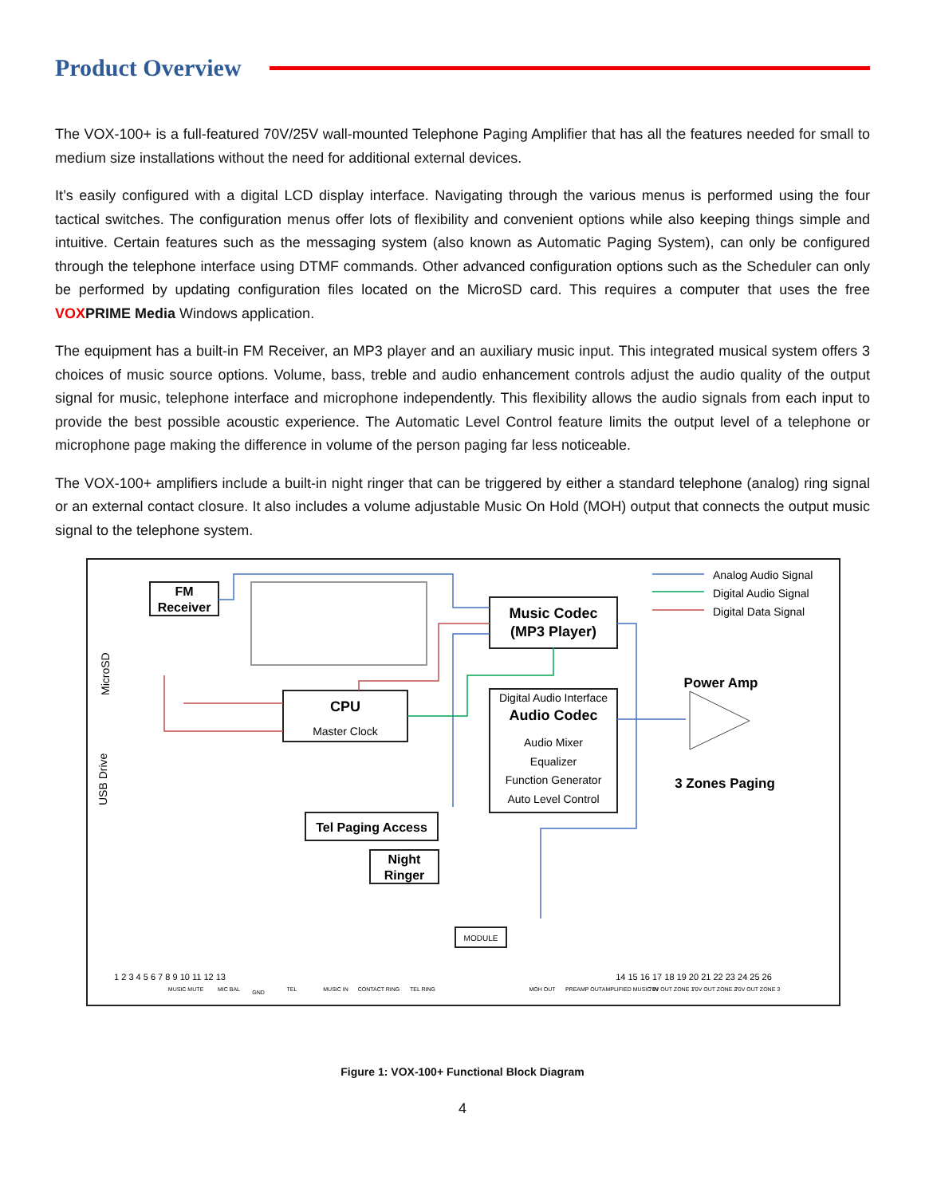Product Overview
The VOX-100+ is a full-featured 70V/25V wall-mounted Telephone Paging Amplifier that has all the features needed for small to medium size installations without the need for additional external devices.
It’s easily configured with a digital LCD display interface. Navigating through the various menus is performed using the four tactical switches. The configuration menus offer lots of flexibility and convenient options while also keeping things simple and intuitive. Certain features such as the messaging system (also known as Automatic Paging System), can only be configured through the telephone interface using DTMF commands. Other advanced configuration options such as the Scheduler can only be performed by updating configuration files located on the MicroSD card. This requires a computer that uses the free VOXPRIME Media Windows application.
The equipment has a built-in FM Receiver, an MP3 player and an auxiliary music input. This integrated musical system offers 3 choices of music source options. Volume, bass, treble and audio enhancement controls adjust the audio quality of the output signal for music, telephone interface and microphone independently. This flexibility allows the audio signals from each input to provide the best possible acoustic experience. The Automatic Level Control feature limits the output level of a telephone or microphone page making the difference in volume of the person paging far less noticeable.
The VOX-100+ amplifiers include a built-in night ringer that can be triggered by either a standard telephone (analog) ring signal or an external contact closure. It also includes a volume adjustable Music On Hold (MOH) output that connects the output music signal to the telephone system.
FM
Receiver
CPU
Music Codec
(MP3 Player)
Audio Codec
Tel Paging Access
Night
Ringer
Power Amp
3 Zones Paging
Master Clock
Digital Audio Interface
Audio Mixer
Equalizer
Function Generator
Auto Level Control
Analog Audio Signal
Digital Audio Signal
Digital Data Signal
MicroSD
USB Drive
MODULE
1 2 3 4 5 6 7 8 9 10 11 12 13
14 15 16 17 18 19 20 21 22 23 24 25 26
MUSIC MUTE
MIC BAL
GND
TEL
MUSIC IN
CONTACT RING
TEL RING
MOH OUT
PREAMP OUT
AMPLIFIED MUSIC IN
70V OUT ZONE 1
70V OUT ZONE 2
70V OUT ZONE 3
Figure 1: VOX-100+ Functional Block Diagram
4